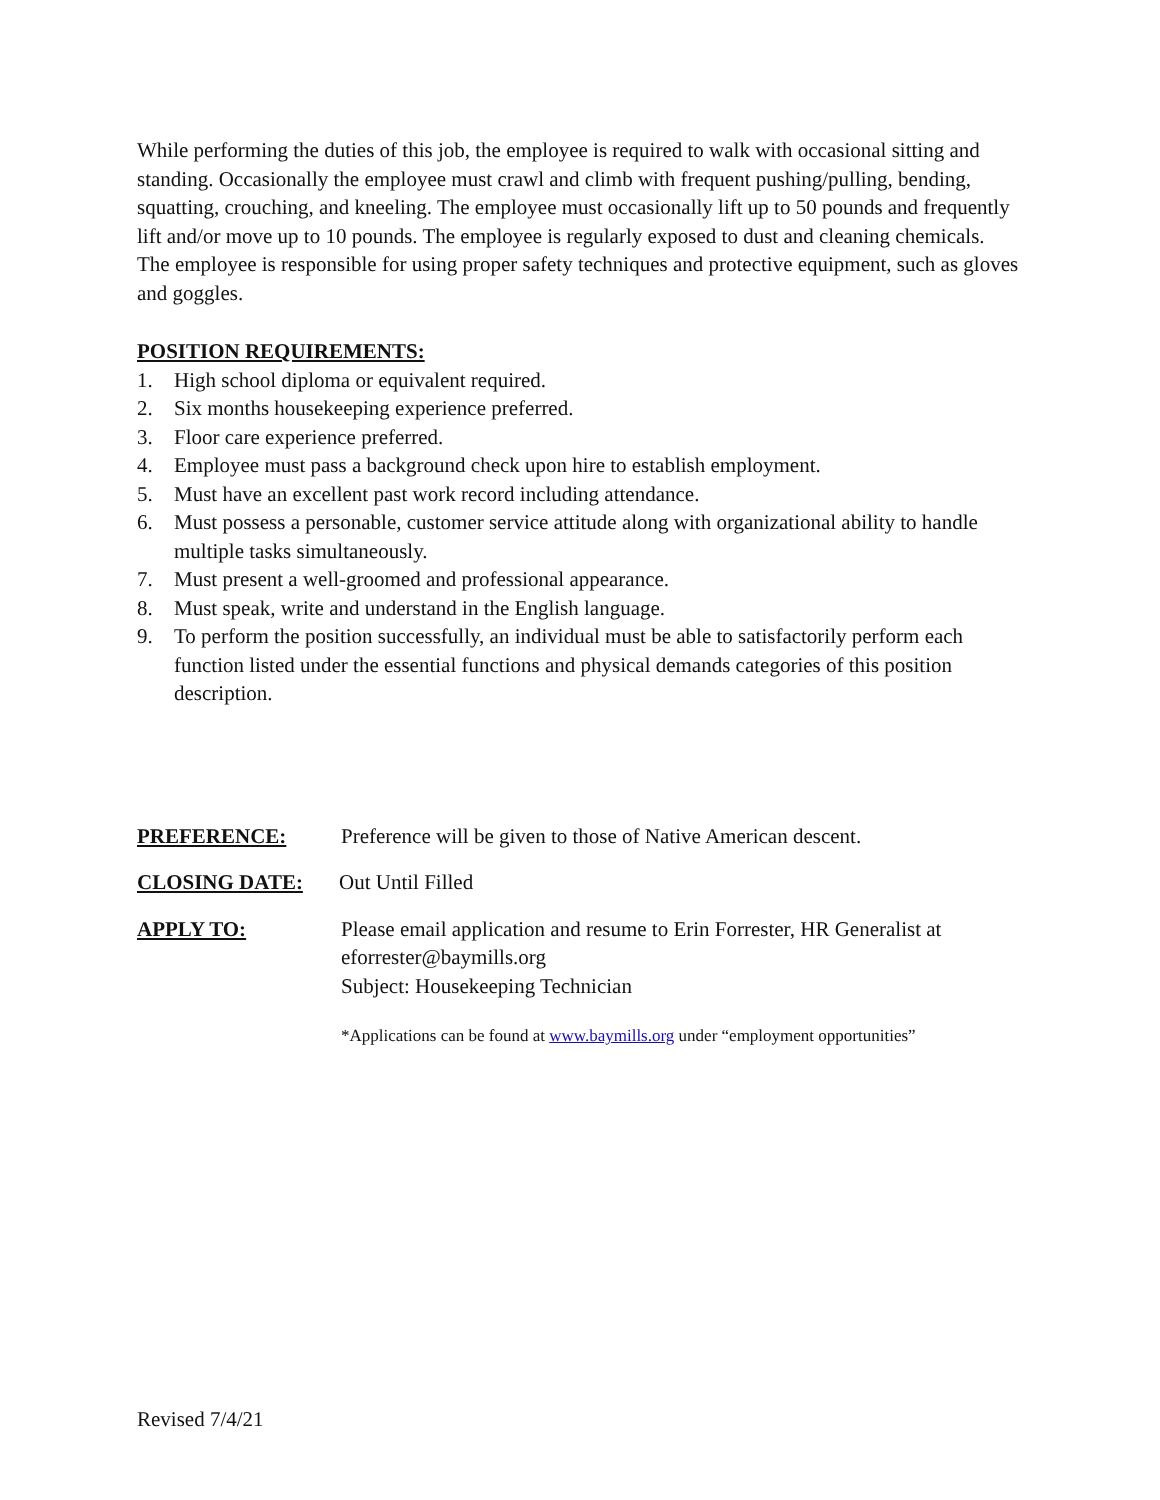While performing the duties of this job, the employee is required to walk with occasional sitting and standing. Occasionally the employee must crawl and climb with frequent pushing/pulling, bending, squatting, crouching, and kneeling. The employee must occasionally lift up to 50 pounds and frequently lift and/or move up to 10 pounds. The employee is regularly exposed to dust and cleaning chemicals. The employee is responsible for using proper safety techniques and protective equipment, such as gloves and goggles.
POSITION REQUIREMENTS:
1. High school diploma or equivalent required.
2. Six months housekeeping experience preferred.
3. Floor care experience preferred.
4. Employee must pass a background check upon hire to establish employment.
5. Must have an excellent past work record including attendance.
6. Must possess a personable, customer service attitude along with organizational ability to handle multiple tasks simultaneously.
7. Must present a well-groomed and professional appearance.
8. Must speak, write and understand in the English language.
9. To perform the position successfully, an individual must be able to satisfactorily perform each function listed under the essential functions and physical demands categories of this position description.
PREFERENCE: Preference will be given to those of Native American descent.
CLOSING DATE: Out Until Filled
APPLY TO: Please email application and resume to Erin Forrester, HR Generalist at eforrester@baymills.org
Subject: Housekeeping Technician
*Applications can be found at www.baymills.org under “employment opportunities”
Revised 7/4/21